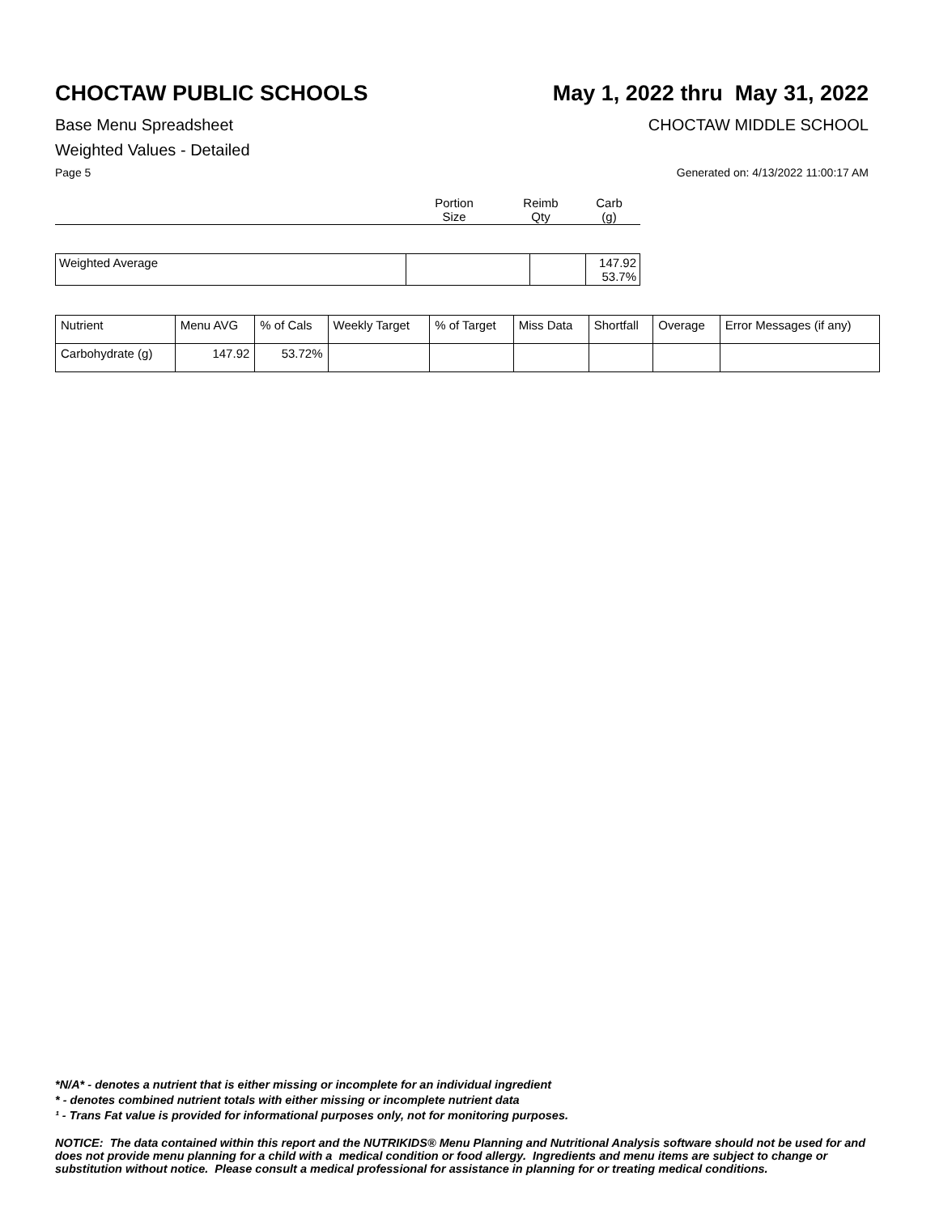CHOCTAW PUBLIC SCHOOLS May 1, 2022 thru May 31, 2022
Base Menu Spreadsheet CHOCTAW MIDDLE SCHOOL
Weighted Values - Detailed
Page 5 Generated on: 4/13/2022 11:00:17 AM
| | Portion Size | Reimb Qty | Carb (g) |
| Weighted Average | | | 147.92 53.7% |
| Nutrient | Menu AVG | % of Cals | Weekly Target | % of Target | Miss Data | Shortfall | Overage | Error Messages (if any) |
| Carbohydrate (g) | 147.92 | 53.72% | | | | | | |
*N/A* - denotes a nutrient that is either missing or incomplete for an individual ingredient
* - denotes combined nutrient totals with either missing or incomplete nutrient data
¹ - Trans Fat value is provided for informational purposes only, not for monitoring purposes.
NOTICE: The data contained within this report and the NUTRIKIDS® Menu Planning and Nutritional Analysis software should not be used for and does not provide menu planning for a child with a medical condition or food allergy. Ingredients and menu items are subject to change or substitution without notice. Please consult a medical professional for assistance in planning for or treating medical conditions.